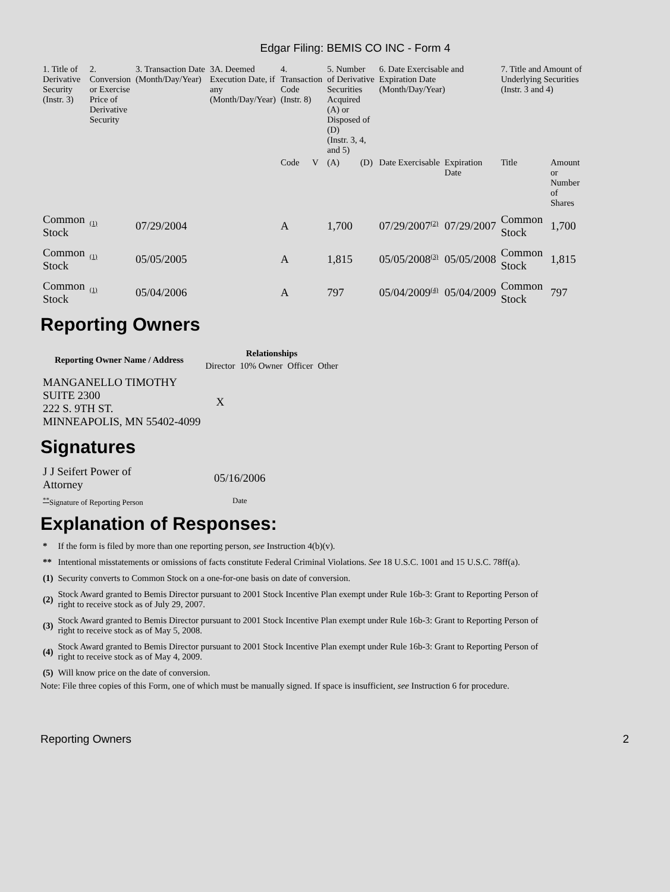Edgar Filing: BEMIS CO INC - Form 4
| 1. Title of Derivative Security (Instr. 3) | 2. Conversion or Exercise Price of Derivative Security | 3. Transaction Date (Month/Day/Year) | 3A. Deemed Execution Date, if any (Month/Day/Year) | 4. Transaction Code (Instr. 8) | | 5. Number of Derivative Securities Acquired (A) or Disposed of (D) (Instr. 3, 4, and 5) | | 6. Date Exercisable and Expiration Date (Month/Day/Year) | | 7. Title and Amount of Underlying Securities (Instr. 3 and 4) | |
| --- | --- | --- | --- | --- | --- | --- | --- | --- | --- | --- | --- |
| | | | | Code | V | (A) | (D) | Date Exercisable | Expiration Date | Title | Amount or Number of Shares |
| Common Stock | <sup>(1)</sup> | 07/29/2004 | | A | | 1,700 | | 07/29/2007<sup>(2)</sup> | 07/29/2007 | Common Stock | 1,700 |
| Common Stock | <sup>(1)</sup> | 05/05/2005 | | A | | 1,815 | | 05/05/2008<sup>(3)</sup> | 05/05/2008 | Common Stock | 1,815 |
| Common Stock | <sup>(1)</sup> | 05/04/2006 | | A | | 797 | | 05/04/2009<sup>(4)</sup> | 05/04/2009 | Common Stock | 797 |
Reporting Owners
| Reporting Owner Name / Address | Relationships | | | |
| --- | --- | --- | --- | --- |
| | Director | 10% Owner | Officer | Other |
| MANGANELLO TIMOTHY SUITE 2300 222 S. 9TH ST. MINNEAPOLIS, MN 55402-4099 | X | | | |
Signatures
| J J Seifert Power of Attorney | 05/16/2006 |
| <sup>**</sup> Signature of Reporting Person | Date |
Explanation of Responses:
| * | If the form is filed by more than one reporting person, see Instruction 4(b)(v). |
| ** | Intentional misstatements or omissions of facts constitute Federal Criminal Violations. See 18 U.S.C. 1001 and 15 U.S.C. 78ff(a). |
| (1) | Security converts to Common Stock on a one-for-one basis on date of conversion. |
| (2) | Stock Award granted to Bemis Director pursuant to 2001 Stock Incentive Plan exempt under Rule 16b-3: Grant to Reporting Person of right to receive stock as of July 29, 2007. |
| (3) | Stock Award granted to Bemis Director pursuant to 2001 Stock Incentive Plan exempt under Rule 16b-3: Grant to Reporting Person of right to receive stock as of May 5, 2008. |
| (4) | Stock Award granted to Bemis Director pursuant to 2001 Stock Incentive Plan exempt under Rule 16b-3: Grant to Reporting Person of right to receive stock as of May 4, 2009. |
| (5) | Will know price on the date of conversion. |
Note: File three copies of this Form, one of which must be manually signed. If space is insufficient, see Instruction 6 for procedure.
Reporting Owners 2